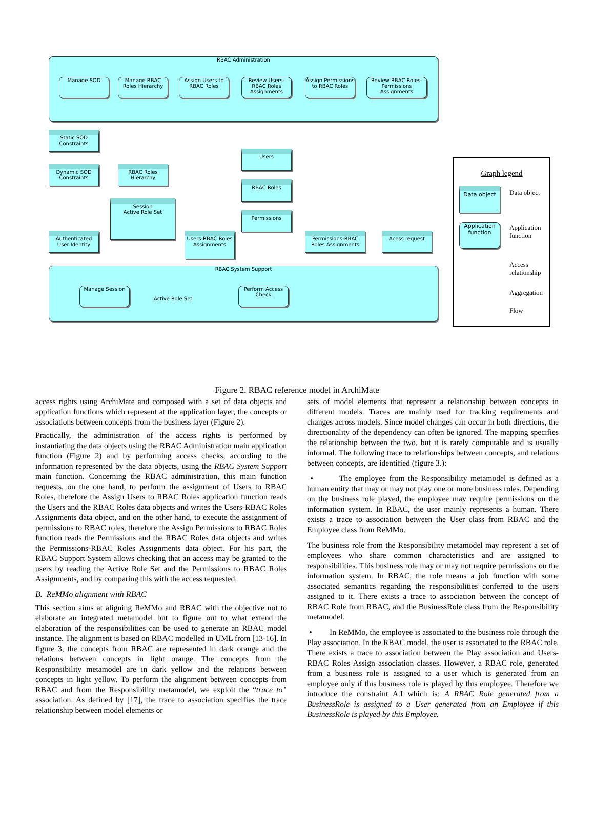RBAC Administration
Manage SOD
Manage RBAC Roles Hierarchy
Assign Users to RBAC Roles
Review Users-RBAC Roles Assignments
Assign Permissions to RBAC Roles
Review RBAC Roles-Permissions Assignments
Static SOD Constraints
Dynamic SOD Constraints
RBAC Roles Hierarchy
Users
RBAC Roles
Permissions
Session
Active Role Set
Authenticated User Identity
Users-RBAC Roles Assignments
Permissions-RBAC Roles Assignments
Acess request
RBAC System Support
Manage Session
Active Role Set
Perform Access Check
Graph legend
Data object
Data object
Application function
Application function
Access relationship
Aggregation
Flow
Figure 2. RBAC reference model in ArchiMate
access rights using ArchiMate and composed with a set of data objects and application functions which represent at the application layer, the concepts or associations between concepts from the business layer (Figure 2).
Practically, the administration of the access rights is performed by instantiating the data objects using the RBAC Administration main application function (Figure 2) and by performing access checks, according to the information represented by the data objects, using the RBAC System Support main function. Concerning the RBAC administration, this main function requests, on the one hand, to perform the assignment of Users to RBAC Roles, therefore the Assign Users to RBAC Roles application function reads the Users and the RBAC Roles data objects and writes the Users-RBAC Roles Assignments data object, and on the other hand, to execute the assignment of permissions to RBAC roles, therefore the Assign Permissions to RBAC Roles function reads the Permissions and the RBAC Roles data objects and writes the Permissions-RBAC Roles Assignments data object. For his part, the RBAC Support System allows checking that an access may be granted to the users by reading the Active Role Set and the Permissions to RBAC Roles Assignments, and by comparing this with the access requested.
B. ReMMo alignment with RBAC
This section aims at aligning ReMMo and RBAC with the objective not to elaborate an integrated metamodel but to figure out to what extend the elaboration of the responsibilities can be used to generate an RBAC model instance. The alignment is based on RBAC modelled in UML from [13-16]. In figure 3, the concepts from RBAC are represented in dark orange and the relations between concepts in light orange. The concepts from the Responsibility metamodel are in dark yellow and the relations between concepts in light yellow. To perform the alignment between concepts from RBAC and from the Responsibility metamodel, we exploit the “trace to” association. As defined by [17], the trace to association specifies the trace relationship between model elements or
sets of model elements that represent a relationship between concepts in different models. Traces are mainly used for tracking requirements and changes across models. Since model changes can occur in both directions, the directionality of the dependency can often be ignored. The mapping specifies the relationship between the two, but it is rarely computable and is usually informal. The following trace to relationships between concepts, and relations between concepts, are identified (figure 3.):
• The employee from the Responsibility metamodel is defined as a human entity that may or may not play one or more business roles. Depending on the business role played, the employee may require permissions on the information system. In RBAC, the user mainly represents a human. There exists a trace to association between the User class from RBAC and the Employee class from ReMMo.
The business role from the Responsibility metamodel may represent a set of employees who share common characteristics and are assigned to responsibilities. This business role may or may not require permissions on the information system. In RBAC, the role means a job function with some associated semantics regarding the responsibilities conferred to the users assigned to it. There exists a trace to association between the concept of RBAC Role from RBAC, and the BusinessRole class from the Responsibility metamodel.
• In ReMMo, the employee is associated to the business role through the Play association. In the RBAC model, the user is associated to the RBAC role. There exists a trace to association between the Play association and Users-RBAC Roles Assign association classes. However, a RBAC role, generated from a business role is assigned to a user which is generated from an employee only if this business role is played by this employee. Therefore we introduce the constraint A.I which is: A RBAC Role generated from a BusinessRole is assigned to a User generated from an Employee if this BusinessRole is played by this Employee.